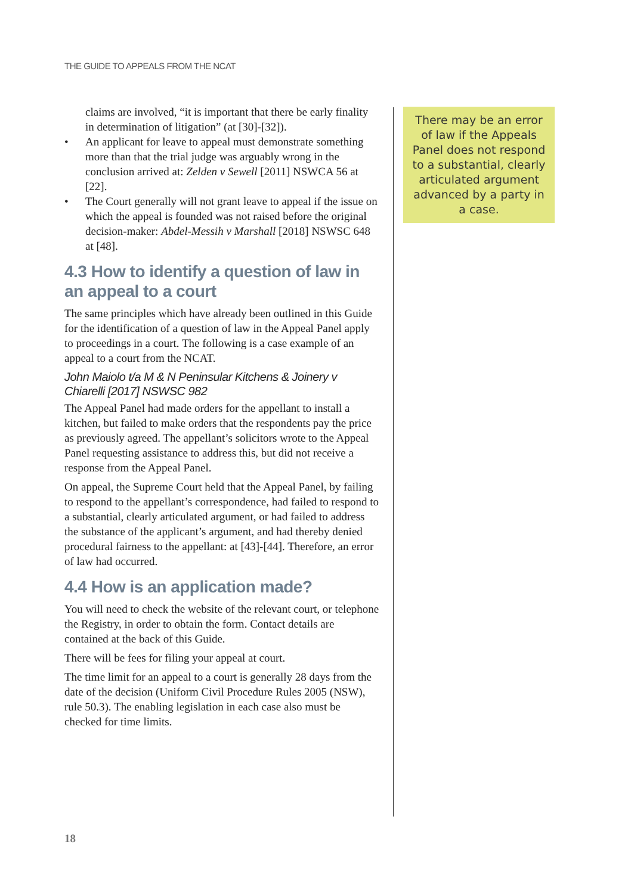THE GUIDE TO APPEALS FROM THE NCAT
claims are involved, “it is important that there be early finality in determination of litigation” (at [30]-[32]).
• An applicant for leave to appeal must demonstrate something more than that the trial judge was arguably wrong in the conclusion arrived at: Zelden v Sewell [2011] NSWCA 56 at [22].
• The Court generally will not grant leave to appeal if the issue on which the appeal is founded was not raised before the original decision-maker: Abdel-Messih v Marshall [2018] NSWSC 648 at [48].
4.3 How to identify a question of law in an appeal to a court
The same principles which have already been outlined in this Guide for the identification of a question of law in the Appeal Panel apply to proceedings in a court. The following is a case example of an appeal to a court from the NCAT.
John Maiolo t/a M & N Peninsular Kitchens & Joinery v Chiarelli [2017] NSWSC 982
The Appeal Panel had made orders for the appellant to install a kitchen, but failed to make orders that the respondents pay the price as previously agreed. The appellant’s solicitors wrote to the Appeal Panel requesting assistance to address this, but did not receive a response from the Appeal Panel.
On appeal, the Supreme Court held that the Appeal Panel, by failing to respond to the appellant’s correspondence, had failed to respond to a substantial, clearly articulated argument, or had failed to address the substance of the applicant’s argument, and had thereby denied procedural fairness to the appellant: at [43]-[44]. Therefore, an error of law had occurred.
4.4 How is an application made?
You will need to check the website of the relevant court, or telephone the Registry, in order to obtain the form. Contact details are contained at the back of this Guide.
There will be fees for filing your appeal at court.
The time limit for an appeal to a court is generally 28 days from the date of the decision (Uniform Civil Procedure Rules 2005 (NSW), rule 50.3). The enabling legislation in each case also must be checked for time limits.
There may be an error of law if the Appeals Panel does not respond to a substantial, clearly articulated argument advanced by a party in a case.
18